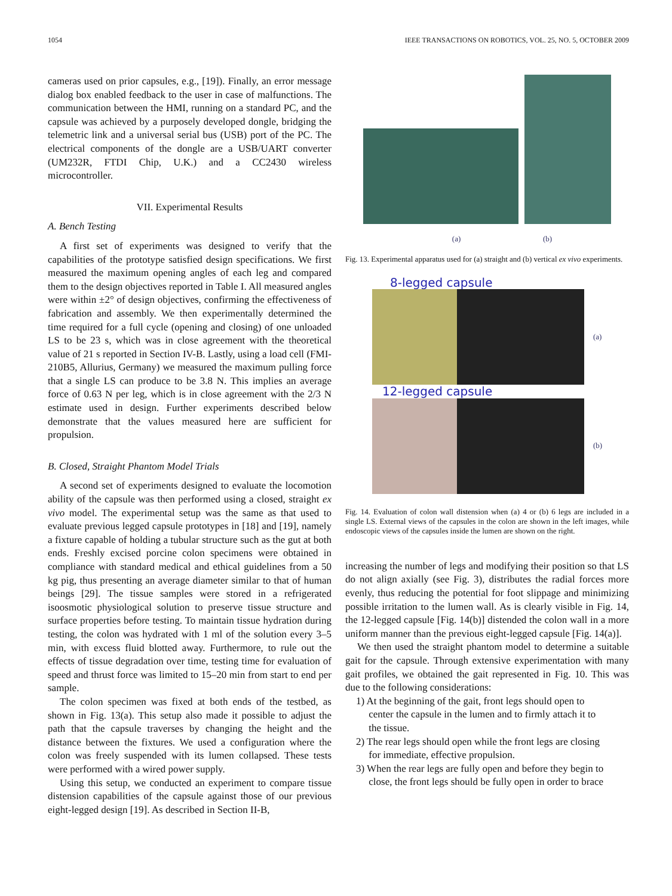1054 IEEE TRANSACTIONS ON ROBOTICS, VOL. 25, NO. 5, OCTOBER 2009
cameras used on prior capsules, e.g., [19]). Finally, an error message dialog box enabled feedback to the user in case of malfunctions. The communication between the HMI, running on a standard PC, and the capsule was achieved by a purposely developed dongle, bridging the telemetric link and a universal serial bus (USB) port of the PC. The electrical components of the dongle are a USB/UART converter (UM232R, FTDI Chip, U.K.) and a CC2430 wireless microcontroller.
VII. Experimental Results
A. Bench Testing
A first set of experiments was designed to verify that the capabilities of the prototype satisfied design specifications. We first measured the maximum opening angles of each leg and compared them to the design objectives reported in Table I. All measured angles were within ±2° of design objectives, confirming the effectiveness of fabrication and assembly. We then experimentally determined the time required for a full cycle (opening and closing) of one unloaded LS to be 23 s, which was in close agreement with the theoretical value of 21 s reported in Section IV-B. Lastly, using a load cell (FMI-210B5, Allurius, Germany) we measured the maximum pulling force that a single LS can produce to be 3.8 N. This implies an average force of 0.63 N per leg, which is in close agreement with the 2/3 N estimate used in design. Further experiments described below demonstrate that the values measured here are sufficient for propulsion.
B. Closed, Straight Phantom Model Trials
A second set of experiments designed to evaluate the locomotion ability of the capsule was then performed using a closed, straight ex vivo model. The experimental setup was the same as that used to evaluate previous legged capsule prototypes in [18] and [19], namely a fixture capable of holding a tubular structure such as the gut at both ends. Freshly excised porcine colon specimens were obtained in compliance with standard medical and ethical guidelines from a 50 kg pig, thus presenting an average diameter similar to that of human beings [29]. The tissue samples were stored in a refrigerated isoosmotic physiological solution to preserve tissue structure and surface properties before testing. To maintain tissue hydration during testing, the colon was hydrated with 1 ml of the solution every 3–5 min, with excess fluid blotted away. Furthermore, to rule out the effects of tissue degradation over time, testing time for evaluation of speed and thrust force was limited to 15–20 min from start to end per sample.
The colon specimen was fixed at both ends of the testbed, as shown in Fig. 13(a). This setup also made it possible to adjust the path that the capsule traverses by changing the height and the distance between the fixtures. We used a configuration where the colon was freely suspended with its lumen collapsed. These tests were performed with a wired power supply.
Using this setup, we conducted an experiment to compare tissue distension capabilities of the capsule against those of our previous eight-legged design [19]. As described in Section II-B,
(a) (b)
Fig. 13. Experimental apparatus used for (a) straight and (b) vertical ex vivo experiments.
8-legged capsule
(a)
12-legged capsule
(b)
Fig. 14. Evaluation of colon wall distension when (a) 4 or (b) 6 legs are included in a single LS. External views of the capsules in the colon are shown in the left images, while endoscopic views of the capsules inside the lumen are shown on the right.
increasing the number of legs and modifying their position so that LS do not align axially (see Fig. 3), distributes the radial forces more evenly, thus reducing the potential for foot slippage and minimizing possible irritation to the lumen wall. As is clearly visible in Fig. 14, the 12-legged capsule [Fig. 14(b)] distended the colon wall in a more uniform manner than the previous eight-legged capsule [Fig. 14(a)].
We then used the straight phantom model to determine a suitable gait for the capsule. Through extensive experimentation with many gait profiles, we obtained the gait represented in Fig. 10. This was due to the following considerations:
1) At the beginning of the gait, front legs should open to
center the capsule in the lumen and to firmly attach it to
the tissue.
2) The rear legs should open while the front legs are closing
for immediate, effective propulsion.
3) When the rear legs are fully open and before they begin to
close, the front legs should be fully open in order to brace